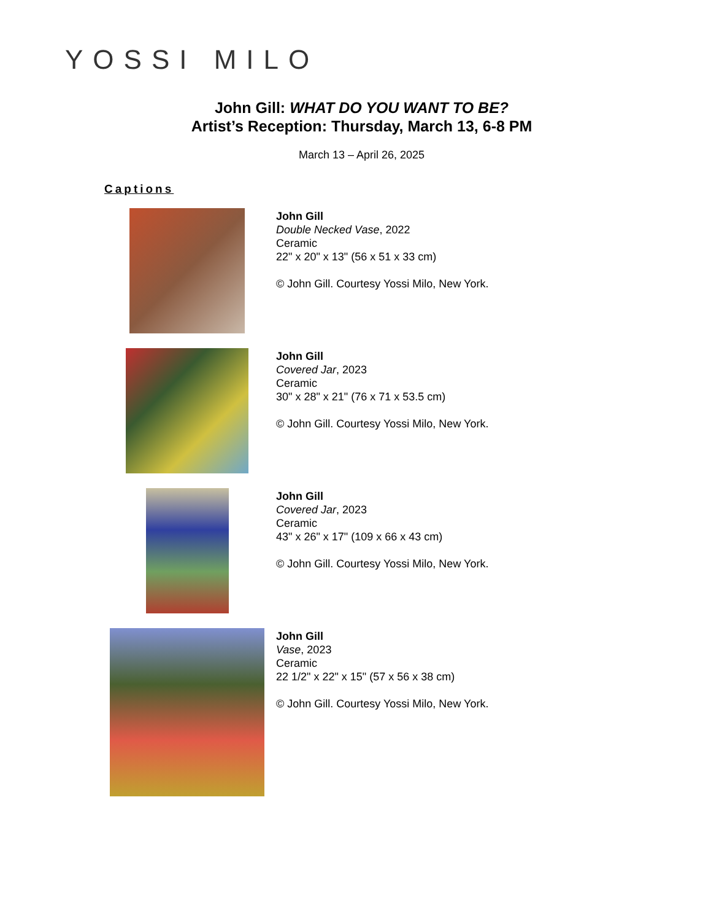YOSSI MILO
John Gill: WHAT DO YOU WANT TO BE?
Artist’s Reception: Thursday, March 13, 6-8 PM
March 13 – April 26, 2025
Captions
John Gill
Double Necked Vase, 2022
Ceramic
22" x 20" x 13" (56 x 51 x 33 cm)
© John Gill. Courtesy Yossi Milo, New York.
John Gill
Covered Jar, 2023
Ceramic
30" x 28" x 21" (76 x 71 x 53.5 cm)
© John Gill. Courtesy Yossi Milo, New York.
John Gill
Covered Jar, 2023
Ceramic
43" x 26" x 17" (109 x 66 x 43 cm)
© John Gill. Courtesy Yossi Milo, New York.
John Gill
Vase, 2023
Ceramic
22 1/2" x 22" x 15" (57 x 56 x 38 cm)
© John Gill. Courtesy Yossi Milo, New York.